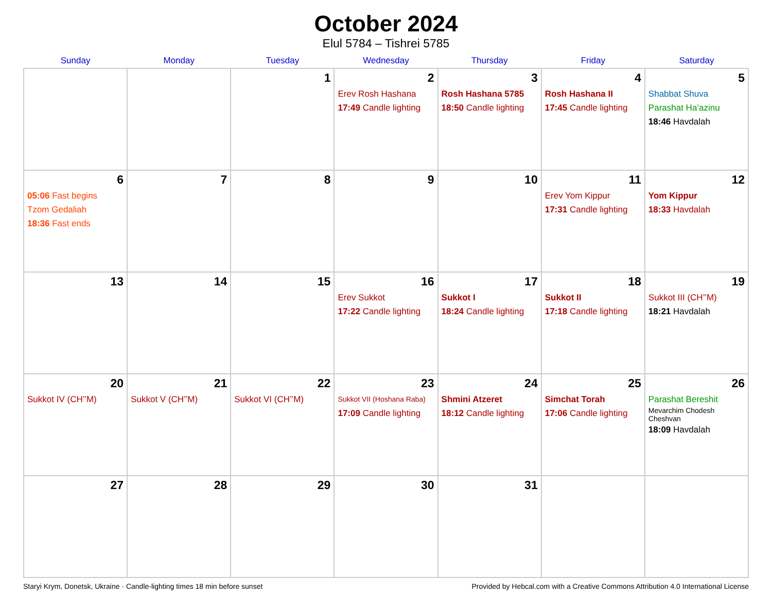October 2024
Elul 5784 – Tishrei 5785
| Sunday | Monday | Tuesday | Wednesday | Thursday | Friday | Saturday |
| --- | --- | --- | --- | --- | --- | --- |
| | | 1 | 2 Erev Rosh Hashana 17:49 Candle lighting | 3 Rosh Hashana 5785 18:50 Candle lighting | 4 Rosh Hashana II 17:45 Candle lighting | 5 Shabbat Shuva Parashat Ha’azinu 18:46 Havdalah |
| 6 05:06 Fast begins Tzom Gedaliah 18:36 Fast ends | 7 | 8 | 9 | 10 | 11 Erev Yom Kippur 17:31 Candle lighting | 12 Yom Kippur 18:33 Havdalah |
| 13 | 14 | 15 | 16 Erev Sukkot 17:22 Candle lighting | 17 Sukkot I 18:24 Candle lighting | 18 Sukkot II 17:18 Candle lighting | 19 Sukkot III (CH’’M) 18:21 Havdalah |
| 20 Sukkot IV (CH’’M) | 21 Sukkot V (CH’’M) | 22 Sukkot VI (CH’’M) | 23 Sukkot VII (Hoshana Raba) 17:09 Candle lighting | 24 Shmini Atzeret 18:12 Candle lighting | 25 Simchat Torah 17:06 Candle lighting | 26 Parashat Bereshit Mevarchim Chodesh Cheshvan 18:09 Havdalah |
| 27 | 28 | 29 | 30 | 31 | | |
Staryi Krym, Donetsk, Ukraine · Candle-lighting times 18 min before sunset Provided by Hebcal.com with a Creative Commons Attribution 4.0 International License